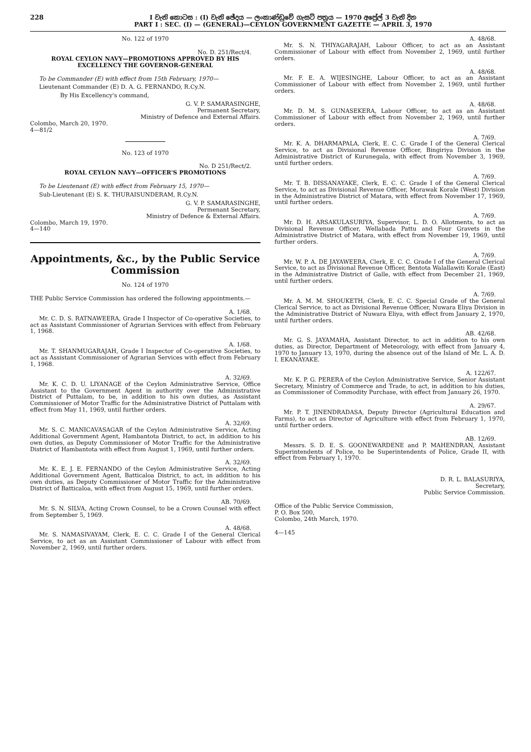228 I වැනි කොටස : (I) වැනි ඡේදය — ලංකාණ්ඩුවේ ගැසට් පත්‍රය — 1970 අප්‍රේල් 3 වැනි දින
PART I : SEC. (I) — (GENERAL)—CEYLON GOVERNMENT GAZETTE — APRIL 3, 1970
No. 122 of 1970
No. D. 251/Rect/4.
ROYAL CEYLON NAVY—PROMOTIONS APPROVED BY HIS EXCELLENCY THE GOVERNOR-GENERAL
To be Commander (E) with effect from 15th February, 1970—
Lieutenant Commander (E) D. A. G. FERNANDO, R.Cy.N.
By His Excellency's command,
G. V. P. SAMARASINGHE,
Permanent Secretary,
Ministry of Defence and External Affairs.
Colombo, March 20, 1970.
4—81/2
No. 123 of 1970
No. D 251/Rect/2.
ROYAL CEYLON NAVY—OFFICER'S PROMOTIONS
To be Lieutenant (E) with effect from February 15, 1970—
Sub-Lieutenant (E) S. K. THURAISUNDERAM, R.Cy.N.
G. V. P. SAMARASINGHE,
Permenant Secretary,
Ministry of Defence & External Affairs.
Colombo, March 19, 1970.
4—140
Appointments, &c., by the Public Service Commission
No. 124 of 1970
THE Public Service Commission has ordered the following appointments.—
A. 1/68.
Mr. C. D. S. RATNAWEERA, Grade I Inspector of Co-operative Societies, to act as Assistant Commissioner of Agrarian Services with effect from February 1, 1968.
A. 1/68.
Mr. T. SHANMUGARAJAH, Grade I Inspector of Co-operative Societies, to act as Assistant Commissioner of Agrarian Services with effect from February 1, 1968.
A. 32/69.
Mr. K. C. D. U. LIYANAGE of the Ceylon Administrative Service, Office Assistant to the Government Agent in authority over the Administrative District of Puttalam, to be, in addition to his own duties, as Assistant Commissioner of Motor Traffic for the Administrative District of Puttalam with effect from May 11, 1969, until further orders.
A. 32/69.
Mr. S. C. MANICAVASAGAR of the Ceylon Administrative Service, Acting Additional Government Agent, Hambantota District, to act, in addition to his own duties, as Deputy Commissioner of Motor Traffic for the Administrative District of Hambantota with effect from August 1, 1969, until further orders.
A. 32/69.
Mr. K. E. J. E. FERNANDO of the Ceylon Administrative Service, Acting Additional Government Agent, Batticaloa District, to act, in addition to his own duties, as Deputy Commissioner of Motor Traffic for the Administrative District of Batticaloa, with effect from August 15, 1969, until further orders.
AB. 70/69.
Mr. S. N. SILVA, Acting Crown Counsel, to be a Crown Counsel with effect from September 5, 1969.
A. 48/68.
Mr. S. NAMASIVAYAM, Clerk, E. C. C. Grade I of the General Clerical Service, to act as an Assistant Commissioner of Labour with effect from November 2, 1969, until further orders.
A. 48/68.
Mr. S. N. THIYAGARAJAH, Labour Officer, to act as an Assistant Commissioner of Labour with effect from November 2, 1969, until further orders.
A. 48/68.
Mr. F. E. A. WIJESINGHE, Labour Officer, to act as an Assistant Commissioner of Labour with effect from November 2, 1969, until further orders.
A. 48/68.
Mr. D. M. S. GUNASEKERA, Labour Officer, to act as an Assistant Commissioner of Labour with effect from November 2, 1969, until further orders.
A. 7/69.
Mr. K. A. DHARMAPALA, Clerk, E. C. C. Grade I of the General Clerical Service, to act as Divisional Revenue Officer, Bingiriya Division in the Administrative District of Kurunegala, with effect from November 3, 1969, until further orders.
A. 7/69.
Mr. T. B. DISSANAYAKE, Clerk, E. C. C. Grade I of the General Clerical Service, to act as Divisional Revenue Officer, Morawak Korale (West) Division in the Administrative District of Matara, with effect from November 17, 1969, until further orders.
A. 7/69.
Mr. D. H. ARSAKULASURIYA, Supervisor, L. D. O. Allotments, to act as Divisional Revenue Officer, Wellabada Pattu and Four Gravets in the Administrative District of Matara, with effect from November 19, 1969, until further orders.
A. 7/69.
Mr. W. P. A. DE JAYAWEERA, Clerk, E. C. C. Grade I of the General Clerical Service, to act as Divisional Revenue Officer, Bentota Walallawiti Korale (East) in the Administrative District of Galle, with effect from December 21, 1969, until further orders.
A. 7/69.
Mr. A. M. M. SHOUKETH, Clerk, E. C. C. Special Grade of the General Clerical Service, to act as Divisional Revenue Officer, Nuwara Eliya Division in the Administrative District of Nuwara Eliya, with effect from January 2, 1970, until further orders.
AB. 42/68.
Mr. G. S. JAYAMAHA, Assistant Director, to act in addition to his own duties, as Director, Department of Meteorology, with effect from January 4, 1970 to January 13, 1970, during the absence out of the Island of Mr. L. A. D. I. EKANAYAKE.
A. 122/67.
Mr. K. P. G. PERERA of the Ceylon Administrative Service, Senior Assistant Secretary, Ministry of Commerce and Trade, to act, in addition to his duties, as Commissioner of Commodity Purchase, with effect from January 26, 1970.
A. 29/67.
Mr. P. T. JINENDRADASA, Deputy Director (Agricultural Education and Farms), to act as Director of Agriculture with effect from February 1, 1970, until further orders.
AB. 12/69.
Messrs. S. D. E. S. GOONEWARDENE and P. MAHENDRAN, Assistant Superintendents of Police, to be Superintendents of Police, Grade II, with effect from February 1, 1970.
D. R. L. BALASURIYA,
Secretary,
Public Service Commission.
Office of the Public Service Commission,
P. O. Box 500,
Colombo, 24th March, 1970.
4—145